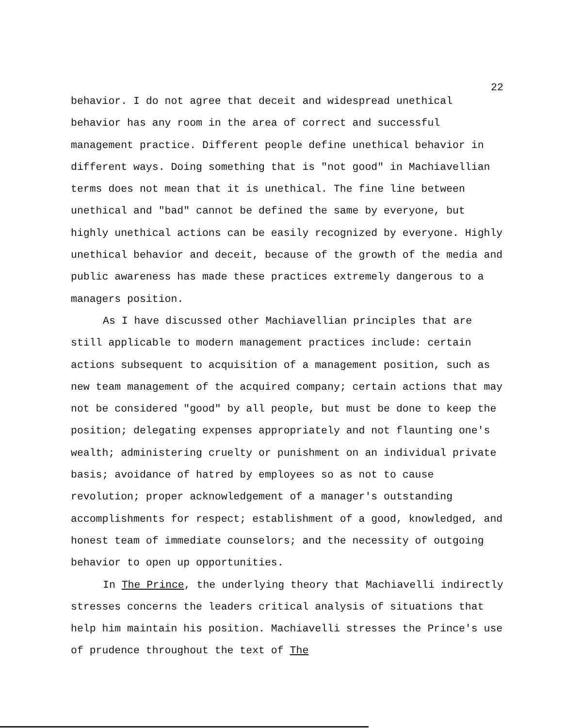22
behavior. I do not agree that deceit and widespread unethical behavior has any room in the area of correct and successful management practice. Different people define unethical behavior in different ways. Doing something that is "not good" in Machiavellian terms does not mean that it is unethical. The fine line between unethical and "bad" cannot be defined the same by everyone, but highly unethical actions can be easily recognized by everyone. Highly unethical behavior and deceit, because of the growth of the media and public awareness has made these practices extremely dangerous to a managers position.
As I have discussed other Machiavellian principles that are still applicable to modern management practices include: certain actions subsequent to acquisition of a management position, such as new team management of the acquired company; certain actions that may not be considered "good" by all people, but must be done to keep the position; delegating expenses appropriately and not flaunting one's wealth; administering cruelty or punishment on an individual private basis; avoidance of hatred by employees so as not to cause revolution; proper acknowledgement of a manager's outstanding accomplishments for respect; establishment of a good, knowledged, and honest team of immediate counselors; and the necessity of outgoing behavior to open up opportunities.
In The Prince, the underlying theory that Machiavelli indirectly stresses concerns the leaders critical analysis of situations that help him maintain his position. Machiavelli stresses the Prince's use of prudence throughout the text of The